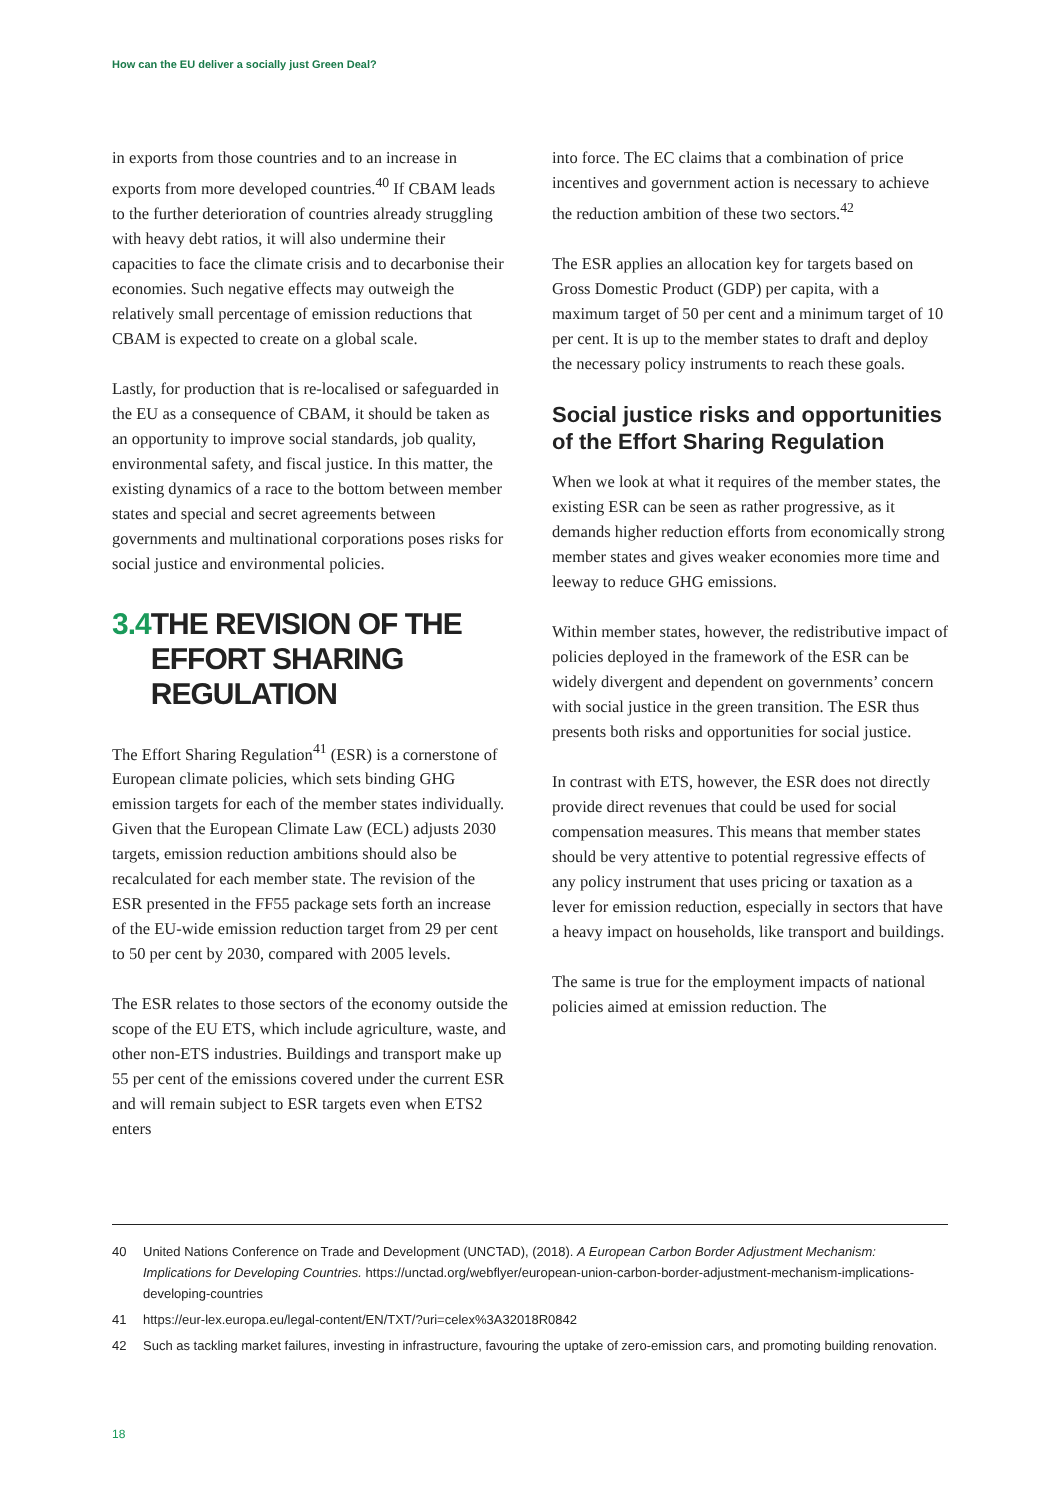How can the EU deliver a socially just Green Deal?
in exports from those countries and to an increase in exports from more developed countries.<sup>40</sup> If CBAM leads to the further deterioration of countries already struggling with heavy debt ratios, it will also undermine their capacities to face the climate crisis and to decarbonise their economies. Such negative effects may outweigh the relatively small percentage of emission reductions that CBAM is expected to create on a global scale.
Lastly, for production that is re-localised or safeguarded in the EU as a consequence of CBAM, it should be taken as an opportunity to improve social standards, job quality, environmental safety, and fiscal justice. In this matter, the existing dynamics of a race to the bottom between member states and special and secret agreements between governments and multinational corporations poses risks for social justice and environmental policies.
3.4 THE REVISION OF THE EFFORT SHARING REGULATION
The Effort Sharing Regulation<sup>41</sup> (ESR) is a cornerstone of European climate policies, which sets binding GHG emission targets for each of the member states individually. Given that the European Climate Law (ECL) adjusts 2030 targets, emission reduction ambitions should also be recalculated for each member state. The revision of the ESR presented in the FF55 package sets forth an increase of the EU-wide emission reduction target from 29 per cent to 50 per cent by 2030, compared with 2005 levels.
The ESR relates to those sectors of the economy outside the scope of the EU ETS, which include agriculture, waste, and other non-ETS industries. Buildings and transport make up 55 per cent of the emissions covered under the current ESR and will remain subject to ESR targets even when ETS2 enters
into force. The EC claims that a combination of price incentives and government action is necessary to achieve the reduction ambition of these two sectors.<sup>42</sup>
The ESR applies an allocation key for targets based on Gross Domestic Product (GDP) per capita, with a maximum target of 50 per cent and a minimum target of 10 per cent. It is up to the member states to draft and deploy the necessary policy instruments to reach these goals.
Social justice risks and opportunities of the Effort Sharing Regulation
When we look at what it requires of the member states, the existing ESR can be seen as rather progressive, as it demands higher reduction efforts from economically strong member states and gives weaker economies more time and leeway to reduce GHG emissions.
Within member states, however, the redistributive impact of policies deployed in the framework of the ESR can be widely divergent and dependent on governments’ concern with social justice in the green transition. The ESR thus presents both risks and opportunities for social justice.
In contrast with ETS, however, the ESR does not directly provide direct revenues that could be used for social compensation measures. This means that member states should be very attentive to potential regressive effects of any policy instrument that uses pricing or taxation as a lever for emission reduction, especially in sectors that have a heavy impact on households, like transport and buildings.
The same is true for the employment impacts of national policies aimed at emission reduction. The
40 United Nations Conference on Trade and Development (UNCTAD), (2018). A European Carbon Border Adjustment Mechanism: Implications for Developing Countries. https://unctad.org/webflyer/european-union-carbon-border-adjustment-mechanism-implications-developing-countries
41 https://eur-lex.europa.eu/legal-content/EN/TXT/?uri=celex%3A32018R0842
42 Such as tackling market failures, investing in infrastructure, favouring the uptake of zero-emission cars, and promoting building renovation.
18